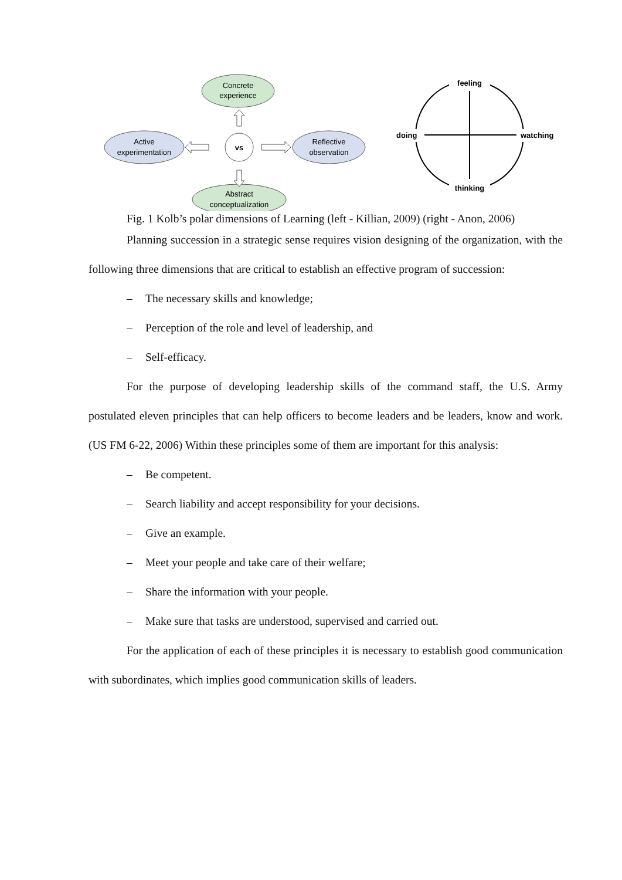Concrete
experience
Active
experimentation
vs
Reflective
observation
Abstract
conceptualization
feeling
thinking
doing
watching
Fig. 1 Kolb’s polar dimensions of Learning (left - Killian, 2009) (right - Anon, 2006)
Planning succession in a strategic sense requires vision designing of the organization, with the following three dimensions that are critical to establish an effective program of succession:
– The necessary skills and knowledge;
– Perception of the role and level of leadership, and
– Self-efficacy.
For the purpose of developing leadership skills of the command staff, the U.S. Army postulated eleven principles that can help officers to become leaders and be leaders, know and work. (US FM 6-22, 2006) Within these principles some of them are important for this analysis:
– Be competent.
– Search liability and accept responsibility for your decisions.
– Give an example.
– Meet your people and take care of their welfare;
– Share the information with your people.
– Make sure that tasks are understood, supervised and carried out.
For the application of each of these principles it is necessary to establish good communication with subordinates, which implies good communication skills of leaders.